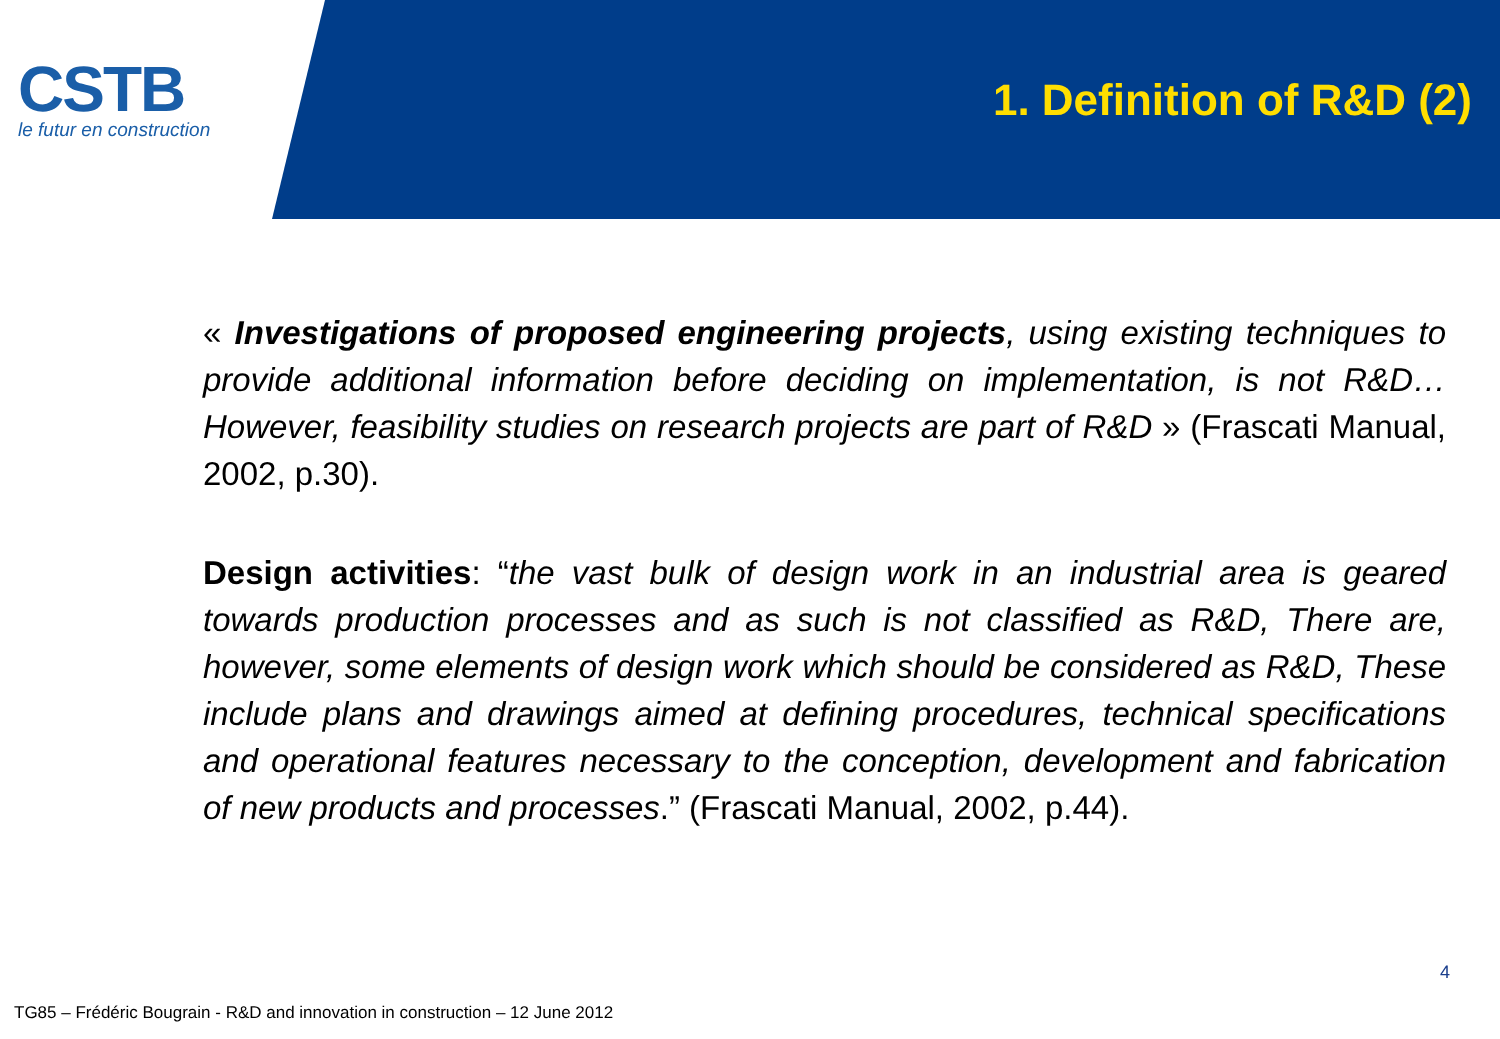CSTB
le futur en construction
1. Definition of R&D (2)
« Investigations of proposed engineering projects, using existing techniques to provide additional information before deciding on implementation, is not R&D…However, feasibility studies on research projects are part of R&D » (Frascati Manual, 2002, p.30).
Design activities: “the vast bulk of design work in an industrial area is geared towards production processes and as such is not classified as R&D, There are, however, some elements of design work which should be considered as R&D, These include plans and drawings aimed at defining procedures, technical specifications and operational features necessary to the conception, development and fabrication of new products and processes.” (Frascati Manual, 2002, p.44).
4
TG85 – Frédéric Bougrain - R&D and innovation in construction – 12 June 2012